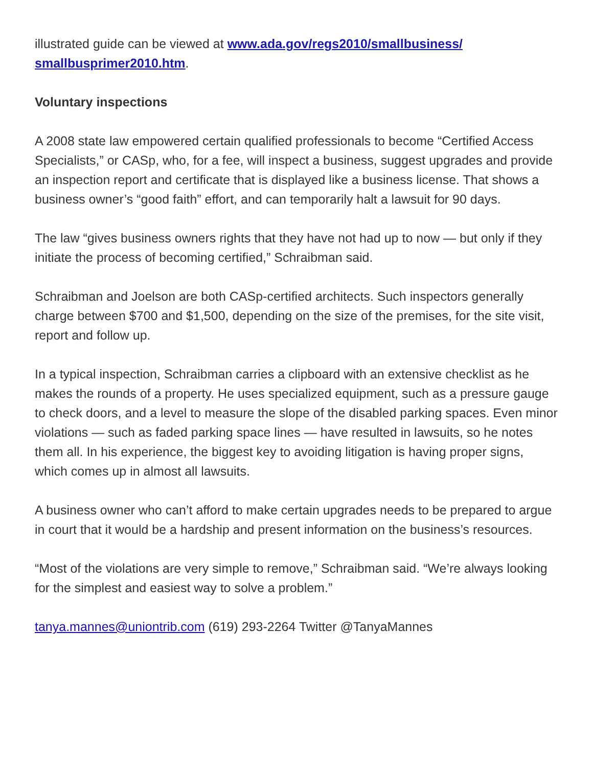illustrated guide can be viewed at www.ada.gov/regs2010/smallbusiness/ smallbusprimer2010.htm.
Voluntary inspections
A 2008 state law empowered certain qualified professionals to become “Certified Access Specialists,” or CASp, who, for a fee, will inspect a business, suggest upgrades and provide an inspection report and certificate that is displayed like a business license. That shows a business owner’s “good faith” effort, and can temporarily halt a lawsuit for 90 days.
The law “gives business owners rights that they have not had up to now — but only if they initiate the process of becoming certified,” Schraibman said.
Schraibman and Joelson are both CASp-certified architects. Such inspectors generally charge between $700 and $1,500, depending on the size of the premises, for the site visit, report and follow up.
In a typical inspection, Schraibman carries a clipboard with an extensive checklist as he makes the rounds of a property. He uses specialized equipment, such as a pressure gauge to check doors, and a level to measure the slope of the disabled parking spaces. Even minor violations — such as faded parking space lines — have resulted in lawsuits, so he notes them all. In his experience, the biggest key to avoiding litigation is having proper signs, which comes up in almost all lawsuits.
A business owner who can’t afford to make certain upgrades needs to be prepared to argue in court that it would be a hardship and present information on the business’s resources.
“Most of the violations are very simple to remove,” Schraibman said. “We’re always looking for the simplest and easiest way to solve a problem.”
tanya.mannes@uniontrib.com (619) 293-2264 Twitter @TanyaMannes